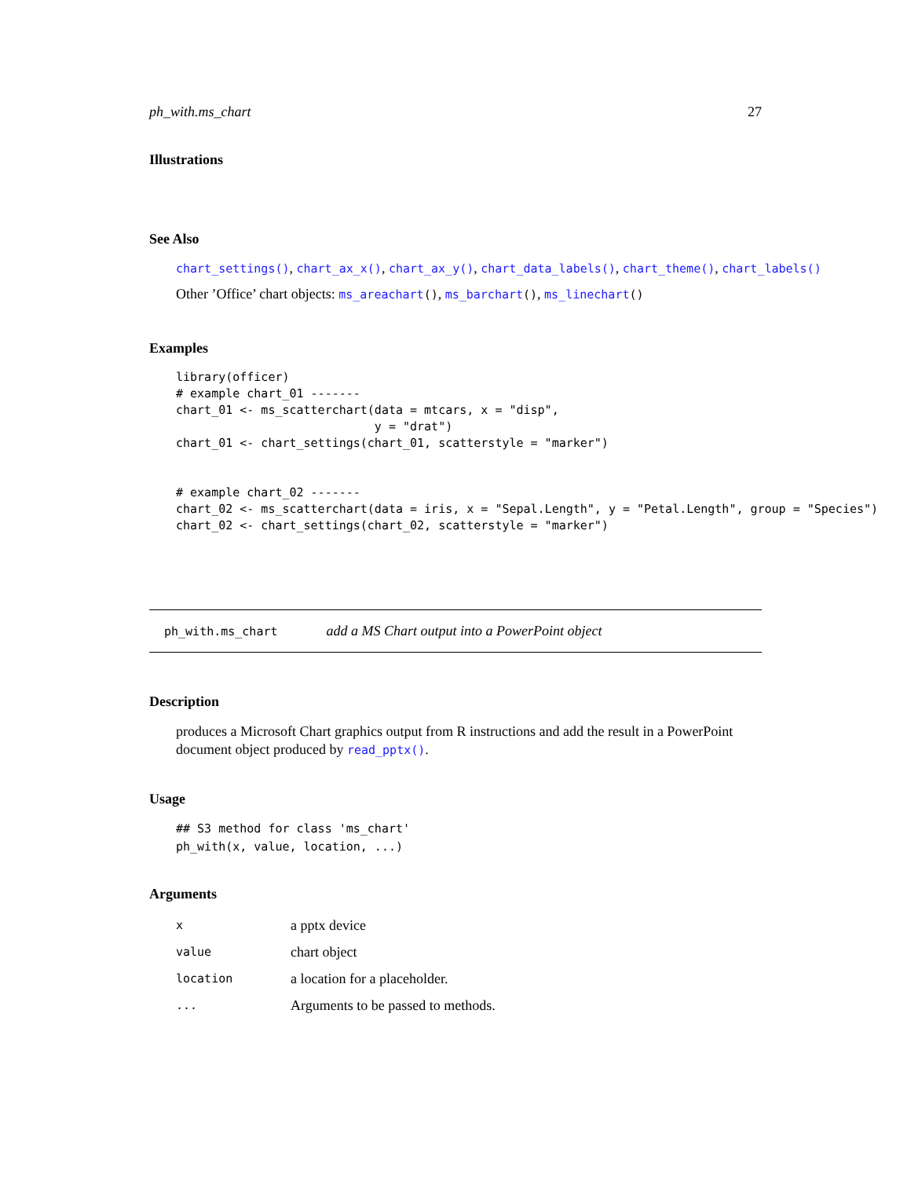ph_with.ms_chart 27
Illustrations
See Also
chart_settings(), chart_ax_x(), chart_ax_y(), chart_data_labels(), chart_theme(), chart_labels()
Other ’Office’ chart objects: ms_areachart(), ms_barchart(), ms_linechart()
Examples
library(officer)
# example chart_01 -------
chart_01 <- ms_scatterchart(data = mtcars, x = "disp",
                            y = "drat")
chart_01 <- chart_settings(chart_01, scatterstyle = "marker")


# example chart_02 -------
chart_02 <- ms_scatterchart(data = iris, x = "Sepal.Length", y = "Petal.Length", group = "Species")
chart_02 <- chart_settings(chart_02, scatterstyle = "marker")
ph_with.ms_chart add a MS Chart output into a PowerPoint object
Description
produces a Microsoft Chart graphics output from R instructions and add the result in a PowerPoint document object produced by read_pptx().
Usage
## S3 method for class 'ms_chart'
ph_with(x, value, location, ...)
Arguments
| x | a pptx device |
| value | chart object |
| location | a location for a placeholder. |
| ... | Arguments to be passed to methods. |